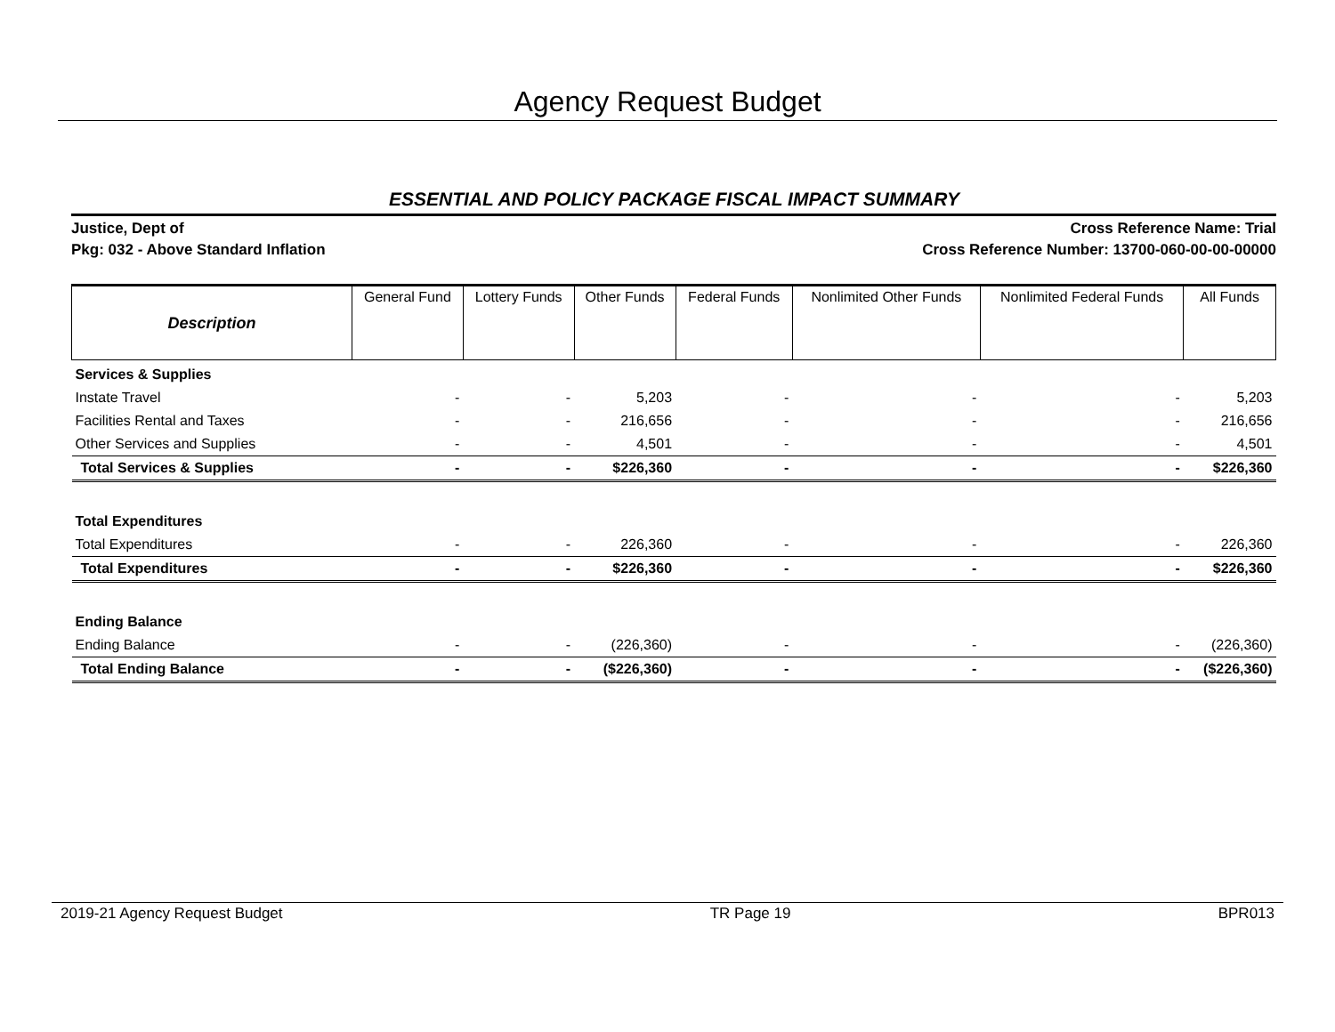Agency Request Budget
ESSENTIAL AND POLICY PACKAGE FISCAL IMPACT SUMMARY
Justice, Dept of
Pkg: 032 - Above Standard Inflation
Cross Reference Name: Trial
Cross Reference Number: 13700-060-00-00-00000
| Description | General Fund | Lottery Funds | Other Funds | Federal Funds | Nonlimited Other Funds | Nonlimited Federal Funds | All Funds |
| --- | --- | --- | --- | --- | --- | --- | --- |
| Services & Supplies | | | | | | | |
| Instate Travel | - | - | 5,203 | - | - | - | 5,203 |
| Facilities Rental and Taxes | - | - | 216,656 | - | - | - | 216,656 |
| Other Services and Supplies | - | - | 4,501 | - | - | - | 4,501 |
| Total Services & Supplies | - | - | $226,360 | - | - | - | $226,360 |
| Total Expenditures | | | | | | | |
| Total Expenditures | - | - | 226,360 | - | - | - | 226,360 |
| Total Expenditures | - | - | $226,360 | - | - | - | $226,360 |
| Ending Balance | | | | | | | |
| Ending Balance | - | - | (226,360) | - | - | - | (226,360) |
| Total Ending Balance | - | - | ($226,360) | - | - | - | ($226,360) |
2019-21 Agency Request Budget TR Page 19 BPR013